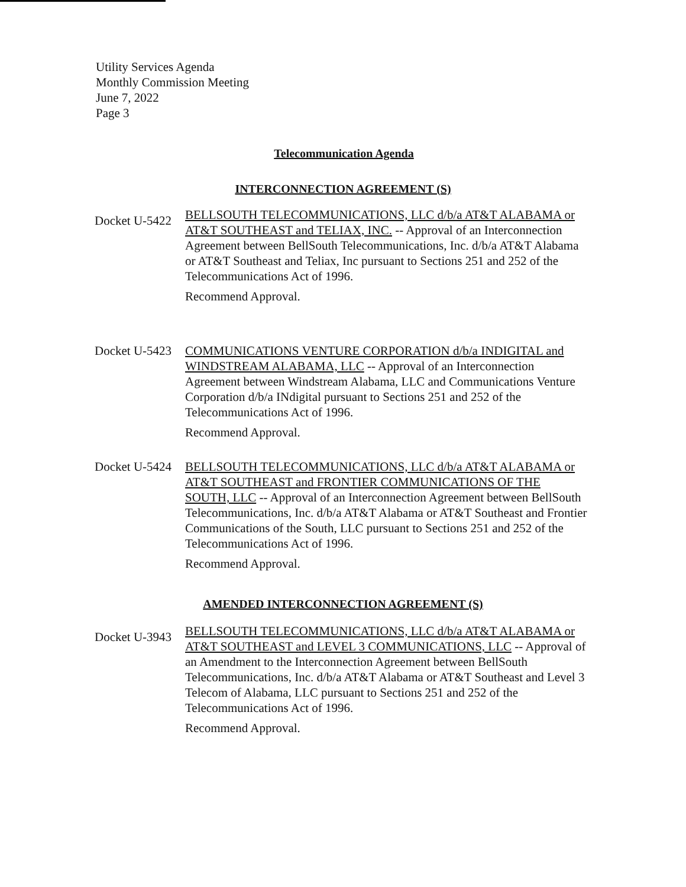Utility Services Agenda
Monthly Commission Meeting
June 7, 2022
Page 3
Telecommunication Agenda
INTERCONNECTION AGREEMENT (S)
Docket U-5422
BELLSOUTH TELECOMMUNICATIONS, LLC d/b/a AT&T ALABAMA or AT&T SOUTHEAST and TELIAX, INC. -- Approval of an Interconnection Agreement between BellSouth Telecommunications, Inc. d/b/a AT&T Alabama or AT&T Southeast and Teliax, Inc pursuant to Sections 251 and 252 of the Telecommunications Act of 1996.
Recommend Approval.
Docket U-5423
COMMUNICATIONS VENTURE CORPORATION d/b/a INDIGITAL and WINDSTREAM ALABAMA, LLC -- Approval of an Interconnection Agreement between Windstream Alabama, LLC and Communications Venture Corporation d/b/a INdigital pursuant to Sections 251 and 252 of the Telecommunications Act of 1996.
Recommend Approval.
Docket U-5424
BELLSOUTH TELECOMMUNICATIONS, LLC d/b/a AT&T ALABAMA or AT&T SOUTHEAST and FRONTIER COMMUNICATIONS OF THE SOUTH, LLC -- Approval of an Interconnection Agreement between BellSouth Telecommunications, Inc. d/b/a AT&T Alabama or AT&T Southeast and Frontier Communications of the South, LLC pursuant to Sections 251 and 252 of the Telecommunications Act of 1996.
Recommend Approval.
AMENDED INTERCONNECTION AGREEMENT (S)
Docket U-3943
BELLSOUTH TELECOMMUNICATIONS, LLC d/b/a AT&T ALABAMA or AT&T SOUTHEAST and LEVEL 3 COMMUNICATIONS, LLC -- Approval of an Amendment to the Interconnection Agreement between BellSouth Telecommunications, Inc. d/b/a AT&T Alabama or AT&T Southeast and Level 3 Telecom of Alabama, LLC pursuant to Sections 251 and 252 of the Telecommunications Act of 1996.
Recommend Approval.